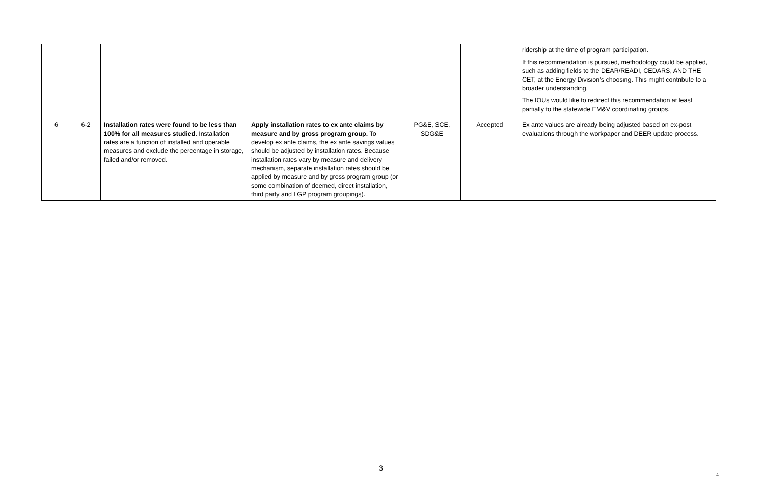| | | | | | | ridership at the time of program participation. If this recommendation is pursued, methodology could be applied, such as adding fields to the DEAR/READI, CEDARS, AND THE CET, at the Energy Division’s choosing. This might contribute to a broader understanding. The IOUs would like to redirect this recommendation at least partially to the statewide EM&V coordinating groups. |
| 6 | 6-2 | Installation rates were found to be less than 100% for all measures studied. Installation rates are a function of installed and operable measures and exclude the percentage in storage, failed and/or removed. | Apply installation rates to ex ante claims by measure and by gross program group. To develop ex ante claims, the ex ante savings values should be adjusted by installation rates. Because installation rates vary by measure and delivery mechanism, separate installation rates should be applied by measure and by gross program group (or some combination of deemed, direct installation, third party and LGP program groupings). | PG&E, SCE, SDG&E | Accepted | Ex ante values are already being adjusted based on ex-post evaluations through the workpaper and DEER update process. |
3
4